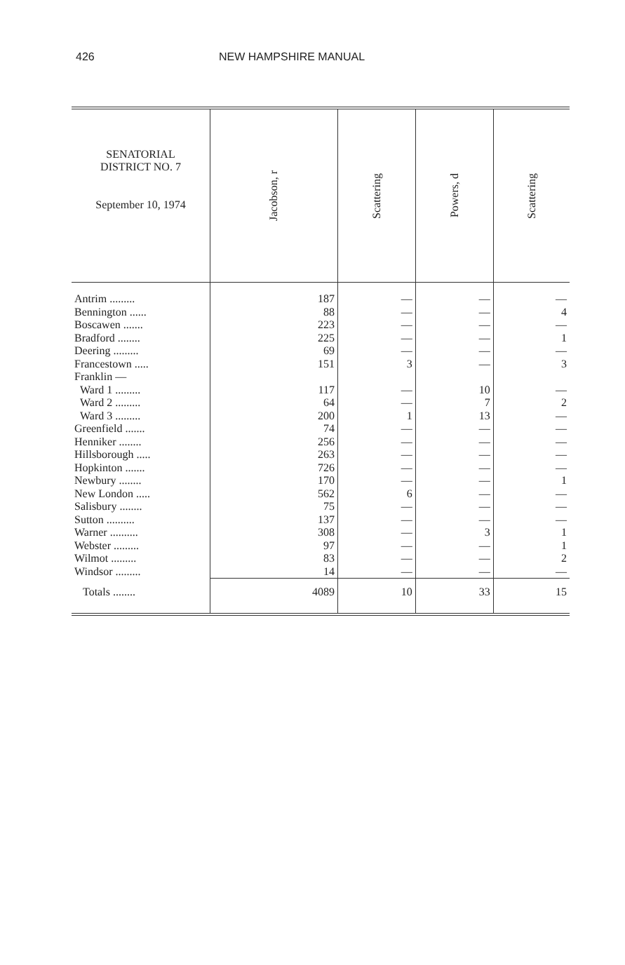426 NEW HAMPSHIRE MANUAL
| SENATORIAL DISTRICT NO. 7 September 10, 1974 | Jacobson, r | Scattering | Powers, d | Scattering |
| --- | --- | --- | --- | --- |
| Antrim ......... | 187 | — | — | — |
| Bennington ...... | 88 | — | — | 4 |
| Boscawen ....... | 223 | — | — | — |
| Bradford ........ | 225 | — | — | 1 |
| Deering ......... | 69 | — | — | — |
| Francestown ..... | 151 | 3 | — | 3 |
| Franklin — | | | | |
| Ward 1 ......... | 117 | — | 10 | — |
| Ward 2 ......... | 64 | — | 7 | 2 |
| Ward 3 ......... | 200 | 1 | 13 | — |
| Greenfield ....... | 74 | — | — | — |
| Henniker ........ | 256 | — | — | — |
| Hillsborough ..... | 263 | — | — | — |
| Hopkinton ....... | 726 | — | — | — |
| Newbury ........ | 170 | — | — | 1 |
| New London ..... | 562 | 6 | — | — |
| Salisbury ........ | 75 | — | — | — |
| Sutton .......... | 137 | — | — | — |
| Warner .......... | 308 | — | 3 | 1 |
| Webster ......... | 97 | — | — | 1 |
| Wilmot ......... | 83 | — | — | 2 |
| Windsor ......... | 14 | — | — | — |
| Totals ........ | 4089 | 10 | 33 | 15 |